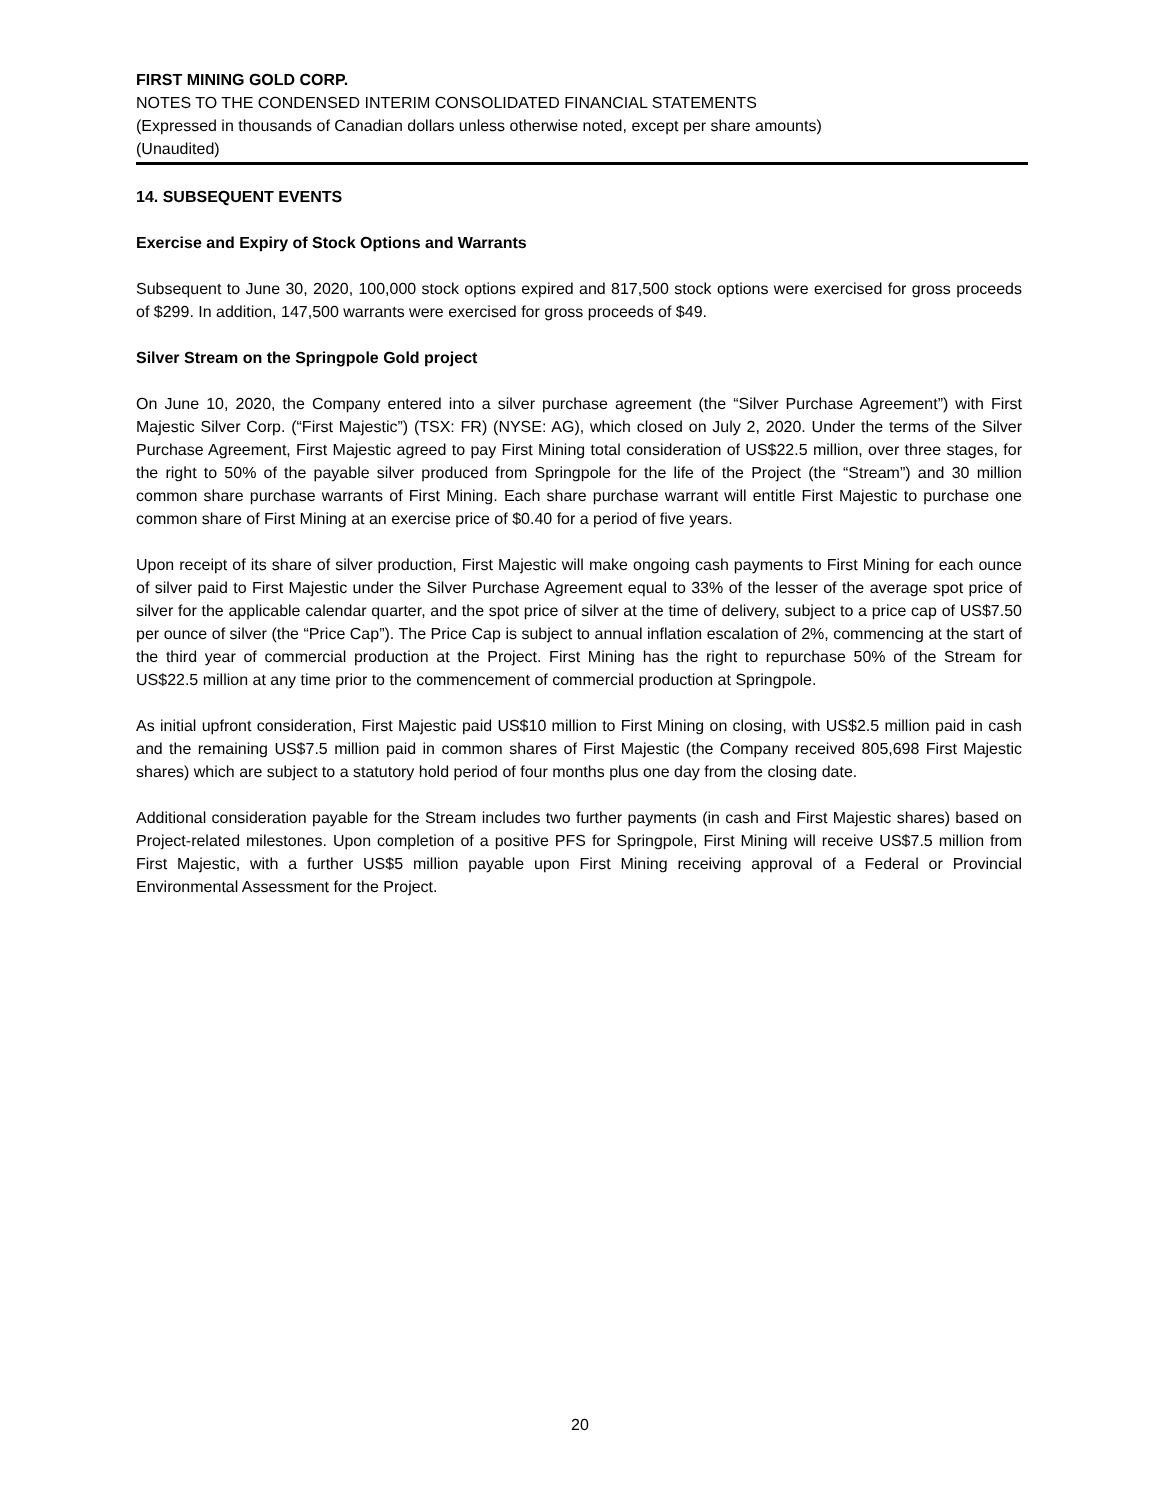FIRST MINING GOLD CORP.
NOTES TO THE CONDENSED INTERIM CONSOLIDATED FINANCIAL STATEMENTS
(Expressed in thousands of Canadian dollars unless otherwise noted, except per share amounts)
(Unaudited)
14. SUBSEQUENT EVENTS
Exercise and Expiry of Stock Options and Warrants
Subsequent to June 30, 2020, 100,000 stock options expired and 817,500 stock options were exercised for gross proceeds of $299. In addition, 147,500 warrants were exercised for gross proceeds of $49.
Silver Stream on the Springpole Gold project
On June 10, 2020, the Company entered into a silver purchase agreement (the “Silver Purchase Agreement”) with First Majestic Silver Corp. (“First Majestic”) (TSX: FR) (NYSE: AG), which closed on July 2, 2020. Under the terms of the Silver Purchase Agreement, First Majestic agreed to pay First Mining total consideration of US$22.5 million, over three stages, for the right to 50% of the payable silver produced from Springpole for the life of the Project (the “Stream”) and 30 million common share purchase warrants of First Mining. Each share purchase warrant will entitle First Majestic to purchase one common share of First Mining at an exercise price of $0.40 for a period of five years.
Upon receipt of its share of silver production, First Majestic will make ongoing cash payments to First Mining for each ounce of silver paid to First Majestic under the Silver Purchase Agreement equal to 33% of the lesser of the average spot price of silver for the applicable calendar quarter, and the spot price of silver at the time of delivery, subject to a price cap of US$7.50 per ounce of silver (the “Price Cap”). The Price Cap is subject to annual inflation escalation of 2%, commencing at the start of the third year of commercial production at the Project. First Mining has the right to repurchase 50% of the Stream for US$22.5 million at any time prior to the commencement of commercial production at Springpole.
As initial upfront consideration, First Majestic paid US$10 million to First Mining on closing, with US$2.5 million paid in cash and the remaining US$7.5 million paid in common shares of First Majestic (the Company received 805,698 First Majestic shares) which are subject to a statutory hold period of four months plus one day from the closing date.
Additional consideration payable for the Stream includes two further payments (in cash and First Majestic shares) based on Project-related milestones. Upon completion of a positive PFS for Springpole, First Mining will receive US$7.5 million from First Majestic, with a further US$5 million payable upon First Mining receiving approval of a Federal or Provincial Environmental Assessment for the Project.
20